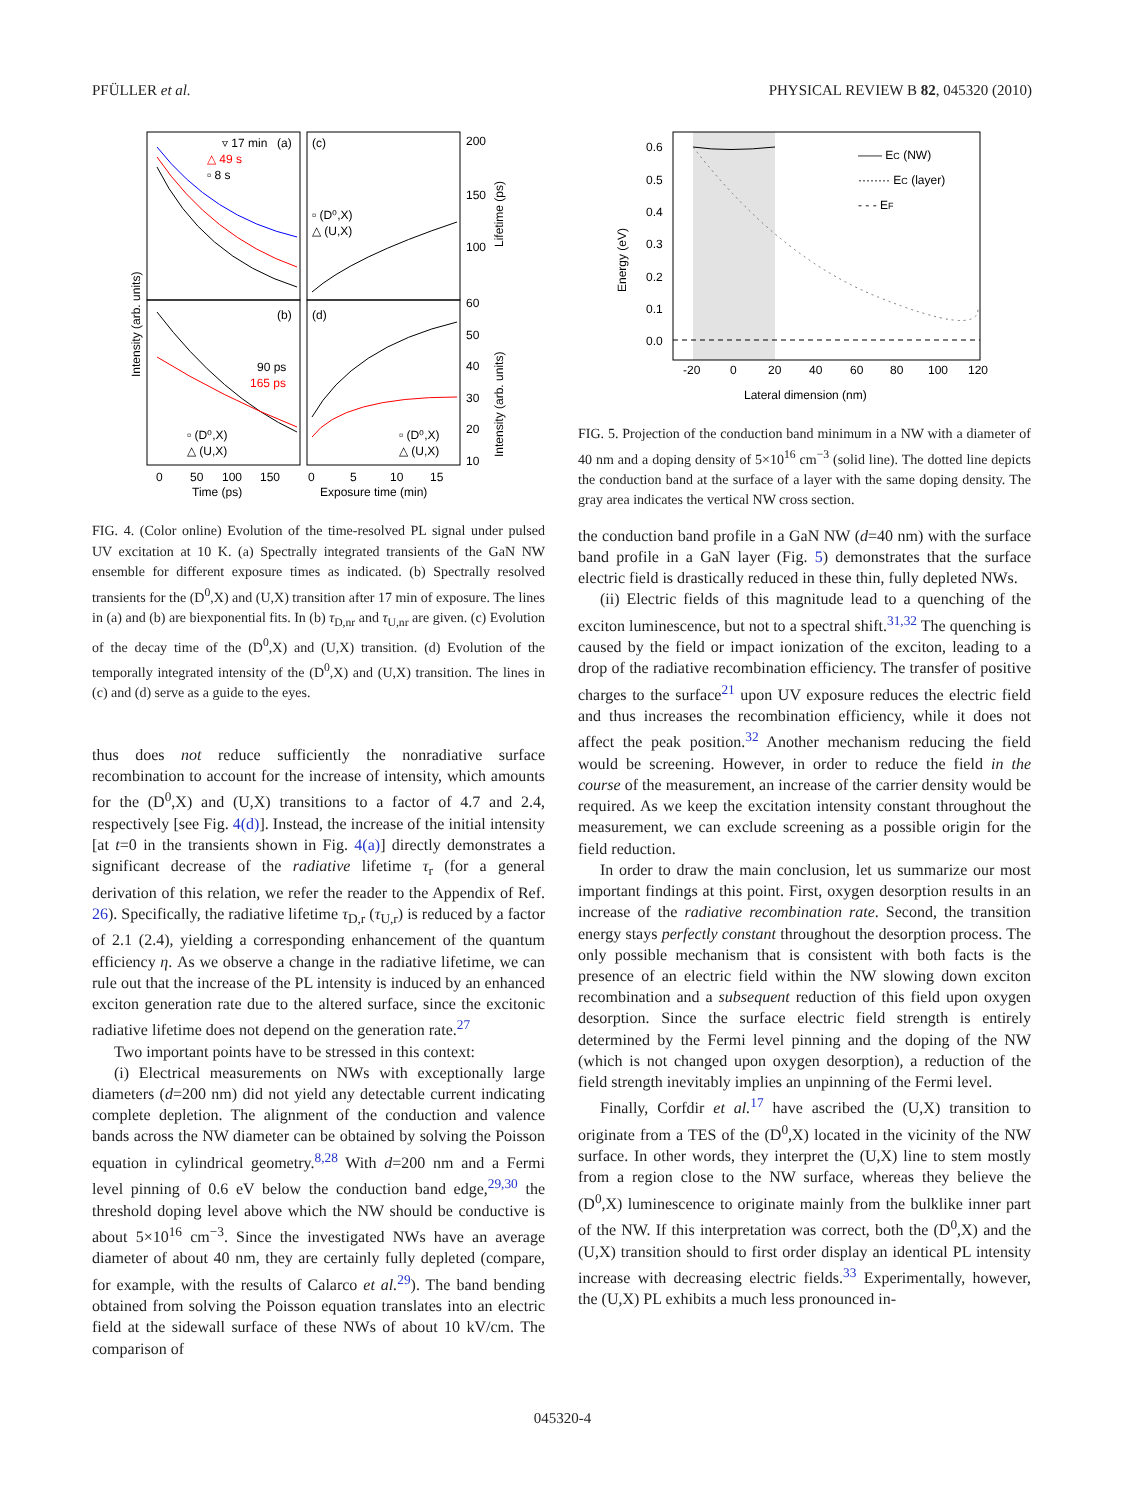PFÜLLER et al. PHYSICAL REVIEW B 82, 045320 (2010)
▿ 17 min
(a)
△ 49 s
▫ 8 s
(c)
▫ (D⁰,X)
△ (U,X)
(b)
90 ps
165 ps
▫ (D⁰,X)
△ (U,X)
(d)
▫ (D⁰,X)
△ (U,X)
200
150
100
60
50
40
30
20
10
0
50
100
150
0
5
10
15
Time (ps)
Exposure time (min)
Intensity (arb. units)
Lifetime (ps)
Intensity (arb. units)
FIG. 4. (Color online) Evolution of the time-resolved PL signal under pulsed UV excitation at 10 K. (a) Spectrally integrated transients of the GaN NW ensemble for different exposure times as indicated. (b) Spectrally resolved transients for the (D<sup>0</sup>,X) and (U,X) transition after 17 min of exposure. The lines in (a) and (b) are biexponential fits. In (b) τ<sub>D,nr</sub> and τ<sub>U,nr</sub> are given. (c) Evolution of the decay time of the (D<sup>0</sup>,X) and (U,X) transition. (d) Evolution of the temporally integrated intensity of the (D<sup>0</sup>,X) and (U,X) transition. The lines in (c) and (d) serve as a guide to the eyes.
thus does not reduce sufficiently the nonradiative surface recombination to account for the increase of intensity, which amounts for the (D<sup>0</sup>,X) and (U,X) transitions to a factor of 4.7 and 2.4, respectively [see Fig. 4(d)]. Instead, the increase of the initial intensity [at t=0 in the transients shown in Fig. 4(a)] directly demonstrates a significant decrease of the radiative lifetime τ<sub>r</sub> (for a general derivation of this relation, we refer the reader to the Appendix of Ref. 26). Specifically, the radiative lifetime τ<sub>D,r</sub> (τ<sub>U,r</sub>) is reduced by a factor of 2.1 (2.4), yielding a corresponding enhancement of the quantum efficiency η. As we observe a change in the radiative lifetime, we can rule out that the increase of the PL intensity is induced by an enhanced exciton generation rate due to the altered surface, since the excitonic radiative lifetime does not depend on the generation rate.<sup>27</sup>
Two important points have to be stressed in this context:
(i) Electrical measurements on NWs with exceptionally large diameters (d=200 nm) did not yield any detectable current indicating complete depletion. The alignment of the conduction and valence bands across the NW diameter can be obtained by solving the Poisson equation in cylindrical geometry.<sup>8,28</sup> With d=200 nm and a Fermi level pinning of 0.6 eV below the conduction band edge,<sup>29,30</sup> the threshold doping level above which the NW should be conductive is about 5×10<sup>16</sup> cm<sup>−3</sup>. Since the investigated NWs have an average diameter of about 40 nm, they are certainly fully depleted (compare, for example, with the results of Calarco et al.<sup>29</sup>). The band bending obtained from solving the Poisson equation translates into an electric field at the sidewall surface of these NWs of about 10 kV/cm. The comparison of
0.6
0.5
0.4
0.3
0.2
0.1
0.0
-20
0
20
40
60
80
100
120
Lateral dimension (nm)
Energy (eV)
—— EC (NW)
········ EC (layer)
- - - EF
FIG. 5. Projection of the conduction band minimum in a NW with a diameter of 40 nm and a doping density of 5×10<sup>16</sup> cm<sup>−3</sup> (solid line). The dotted line depicts the conduction band at the surface of a layer with the same doping density. The gray area indicates the vertical NW cross section.
the conduction band profile in a GaN NW (d=40 nm) with the surface band profile in a GaN layer (Fig. 5) demonstrates that the surface electric field is drastically reduced in these thin, fully depleted NWs.
(ii) Electric fields of this magnitude lead to a quenching of the exciton luminescence, but not to a spectral shift.<sup>31,32</sup> The quenching is caused by the field or impact ionization of the exciton, leading to a drop of the radiative recombination efficiency. The transfer of positive charges to the surface<sup>21</sup> upon UV exposure reduces the electric field and thus increases the recombination efficiency, while it does not affect the peak position.<sup>32</sup> Another mechanism reducing the field would be screening. However, in order to reduce the field in the course of the measurement, an increase of the carrier density would be required. As we keep the excitation intensity constant throughout the measurement, we can exclude screening as a possible origin for the field reduction.
In order to draw the main conclusion, let us summarize our most important findings at this point. First, oxygen desorption results in an increase of the radiative recombination rate. Second, the transition energy stays perfectly constant throughout the desorption process. The only possible mechanism that is consistent with both facts is the presence of an electric field within the NW slowing down exciton recombination and a subsequent reduction of this field upon oxygen desorption. Since the surface electric field strength is entirely determined by the Fermi level pinning and the doping of the NW (which is not changed upon oxygen desorption), a reduction of the field strength inevitably implies an unpinning of the Fermi level.
Finally, Corfdir et al.<sup>17</sup> have ascribed the (U,X) transition to originate from a TES of the (D<sup>0</sup>,X) located in the vicinity of the NW surface. In other words, they interpret the (U,X) line to stem mostly from a region close to the NW surface, whereas they believe the (D<sup>0</sup>,X) luminescence to originate mainly from the bulklike inner part of the NW. If this interpretation was correct, both the (D<sup>0</sup>,X) and the (U,X) transition should to first order display an identical PL intensity increase with decreasing electric fields.<sup>33</sup> Experimentally, however, the (U,X) PL exhibits a much less pronounced in-
045320-4